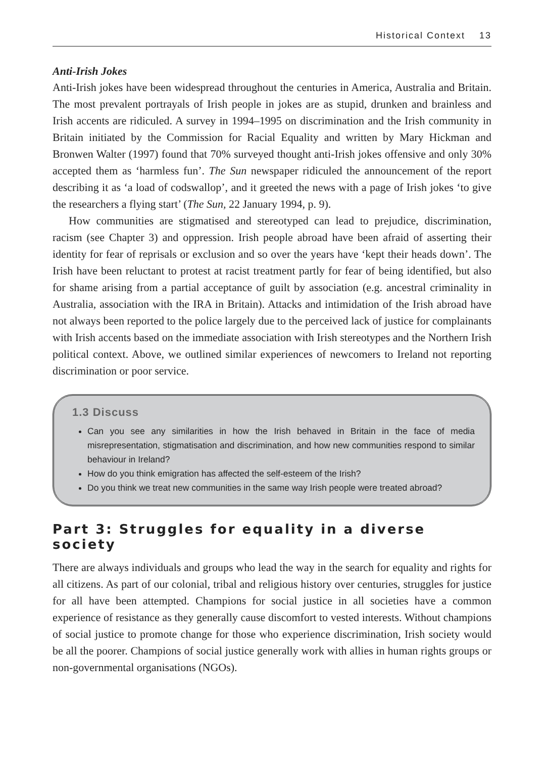Historical Context 13
Anti-Irish Jokes
Anti-Irish jokes have been widespread throughout the centuries in America, Australia and Britain. The most prevalent portrayals of Irish people in jokes are as stupid, drunken and brainless and Irish accents are ridiculed. A survey in 1994–1995 on discrimination and the Irish community in Britain initiated by the Commission for Racial Equality and written by Mary Hickman and Bronwen Walter (1997) found that 70% surveyed thought anti-Irish jokes offensive and only 30% accepted them as ‘harmless fun’. The Sun newspaper ridiculed the announcement of the report describing it as ‘a load of codswallop’, and it greeted the news with a page of Irish jokes ‘to give the researchers a flying start’ (The Sun, 22 January 1994, p. 9).
How communities are stigmatised and stereotyped can lead to prejudice, discrimination, racism (see Chapter 3) and oppression. Irish people abroad have been afraid of asserting their identity for fear of reprisals or exclusion and so over the years have ‘kept their heads down’. The Irish have been reluctant to protest at racist treatment partly for fear of being identified, but also for shame arising from a partial acceptance of guilt by association (e.g. ancestral criminality in Australia, association with the IRA in Britain). Attacks and intimidation of the Irish abroad have not always been reported to the police largely due to the perceived lack of justice for complainants with Irish accents based on the immediate association with Irish stereotypes and the Northern Irish political context. Above, we outlined similar experiences of newcomers to Ireland not reporting discrimination or poor service.
1.3 Discuss
Can you see any similarities in how the Irish behaved in Britain in the face of media misrepresentation, stigmatisation and discrimination, and how new communities respond to similar behaviour in Ireland?
How do you think emigration has affected the self-esteem of the Irish?
Do you think we treat new communities in the same way Irish people were treated abroad?
Part 3: Struggles for equality in a diverse society
There are always individuals and groups who lead the way in the search for equality and rights for all citizens. As part of our colonial, tribal and religious history over centuries, struggles for justice for all have been attempted. Champions for social justice in all societies have a common experience of resistance as they generally cause discomfort to vested interests. Without champions of social justice to promote change for those who experience discrimination, Irish society would be all the poorer. Champions of social justice generally work with allies in human rights groups or non-governmental organisations (NGOs).